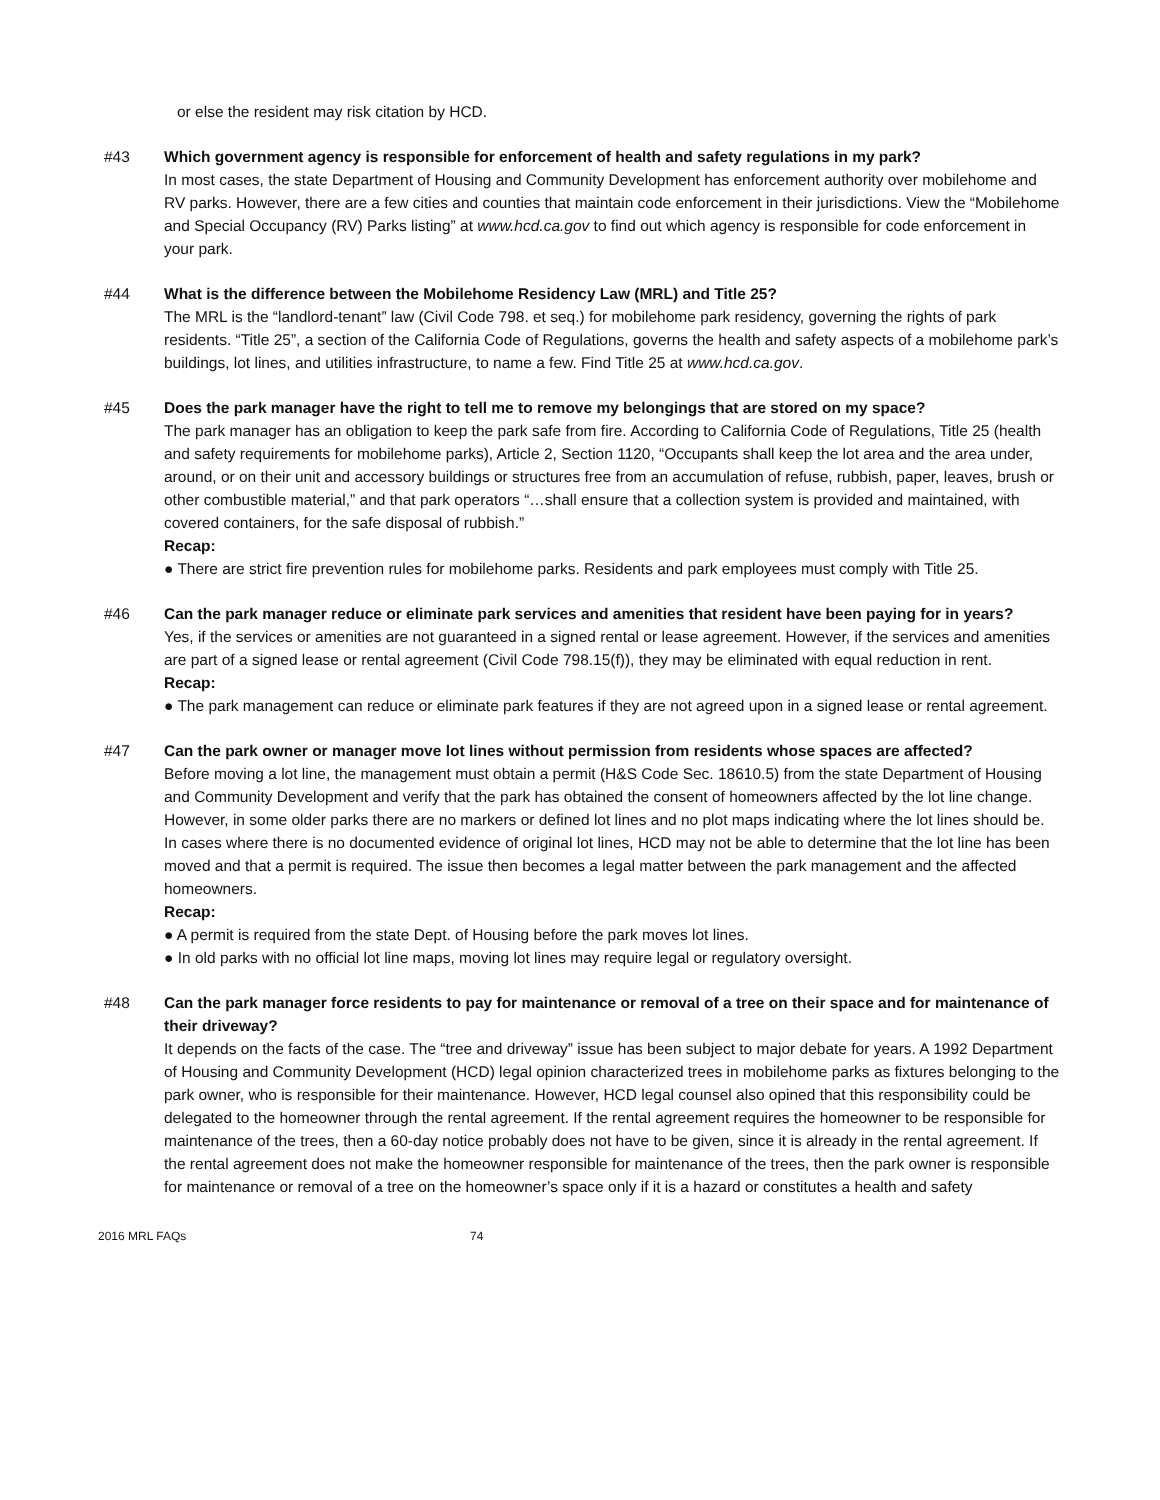or else the resident may risk citation by HCD.
#43 Which government agency is responsible for enforcement of health and safety regulations in my park?
In most cases, the state Department of Housing and Community Development has enforcement authority over mobilehome and RV parks. However, there are a few cities and counties that maintain code enforcement in their jurisdictions. View the “Mobilehome and Special Occupancy (RV) Parks listing” at www.hcd.ca.gov to find out which agency is responsible for code enforcement in your park.
#44 What is the difference between the Mobilehome Residency Law (MRL) and Title 25?
The MRL is the “landlord-tenant” law (Civil Code 798. et seq.) for mobilehome park residency, governing the rights of park residents. “Title 25”, a section of the California Code of Regulations, governs the health and safety aspects of a mobilehome park’s buildings, lot lines, and utilities infrastructure, to name a few. Find Title 25 at www.hcd.ca.gov.
#45 Does the park manager have the right to tell me to remove my belongings that are stored on my space?
The park manager has an obligation to keep the park safe from fire. According to California Code of Regulations, Title 25 (health and safety requirements for mobilehome parks), Article 2, Section 1120, “Occupants shall keep the lot area and the area under, around, or on their unit and accessory buildings or structures free from an accumulation of refuse, rubbish, paper, leaves, brush or other combustible material,” and that park operators “…shall ensure that a collection system is provided and maintained, with covered containers, for the safe disposal of rubbish.”
Recap:
● There are strict fire prevention rules for mobilehome parks. Residents and park employees must comply with Title 25.
#46 Can the park manager reduce or eliminate park services and amenities that resident have been paying for in years?
Yes, if the services or amenities are not guaranteed in a signed rental or lease agreement. However, if the services and amenities are part of a signed lease or rental agreement (Civil Code 798.15(f)), they may be eliminated with equal reduction in rent.
Recap:
● The park management can reduce or eliminate park features if they are not agreed upon in a signed lease or rental agreement.
#47 Can the park owner or manager move lot lines without permission from residents whose spaces are affected?
Before moving a lot line, the management must obtain a permit (H&S Code Sec. 18610.5) from the state Department of Housing and Community Development and verify that the park has obtained the consent of homeowners affected by the lot line change. However, in some older parks there are no markers or defined lot lines and no plot maps indicating where the lot lines should be. In cases where there is no documented evidence of original lot lines, HCD may not be able to determine that the lot line has been moved and that a permit is required. The issue then becomes a legal matter between the park management and the affected homeowners.
Recap:
● A permit is required from the state Dept. of Housing before the park moves lot lines.
● In old parks with no official lot line maps, moving lot lines may require legal or regulatory oversight.
#48 Can the park manager force residents to pay for maintenance or removal of a tree on their space and for maintenance of their driveway?
It depends on the facts of the case. The “tree and driveway” issue has been subject to major debate for years. A 1992 Department of Housing and Community Development (HCD) legal opinion characterized trees in mobilehome parks as fixtures belonging to the park owner, who is responsible for their maintenance. However, HCD legal counsel also opined that this responsibility could be delegated to the homeowner through the rental agreement. If the rental agreement requires the homeowner to be responsible for maintenance of the trees, then a 60-day notice probably does not have to be given, since it is already in the rental agreement. If the rental agreement does not make the homeowner responsible for maintenance of the trees, then the park owner is responsible for maintenance or removal of a tree on the homeowner’s space only if it is a hazard or constitutes a health and safety
2016 MRL FAQs 74